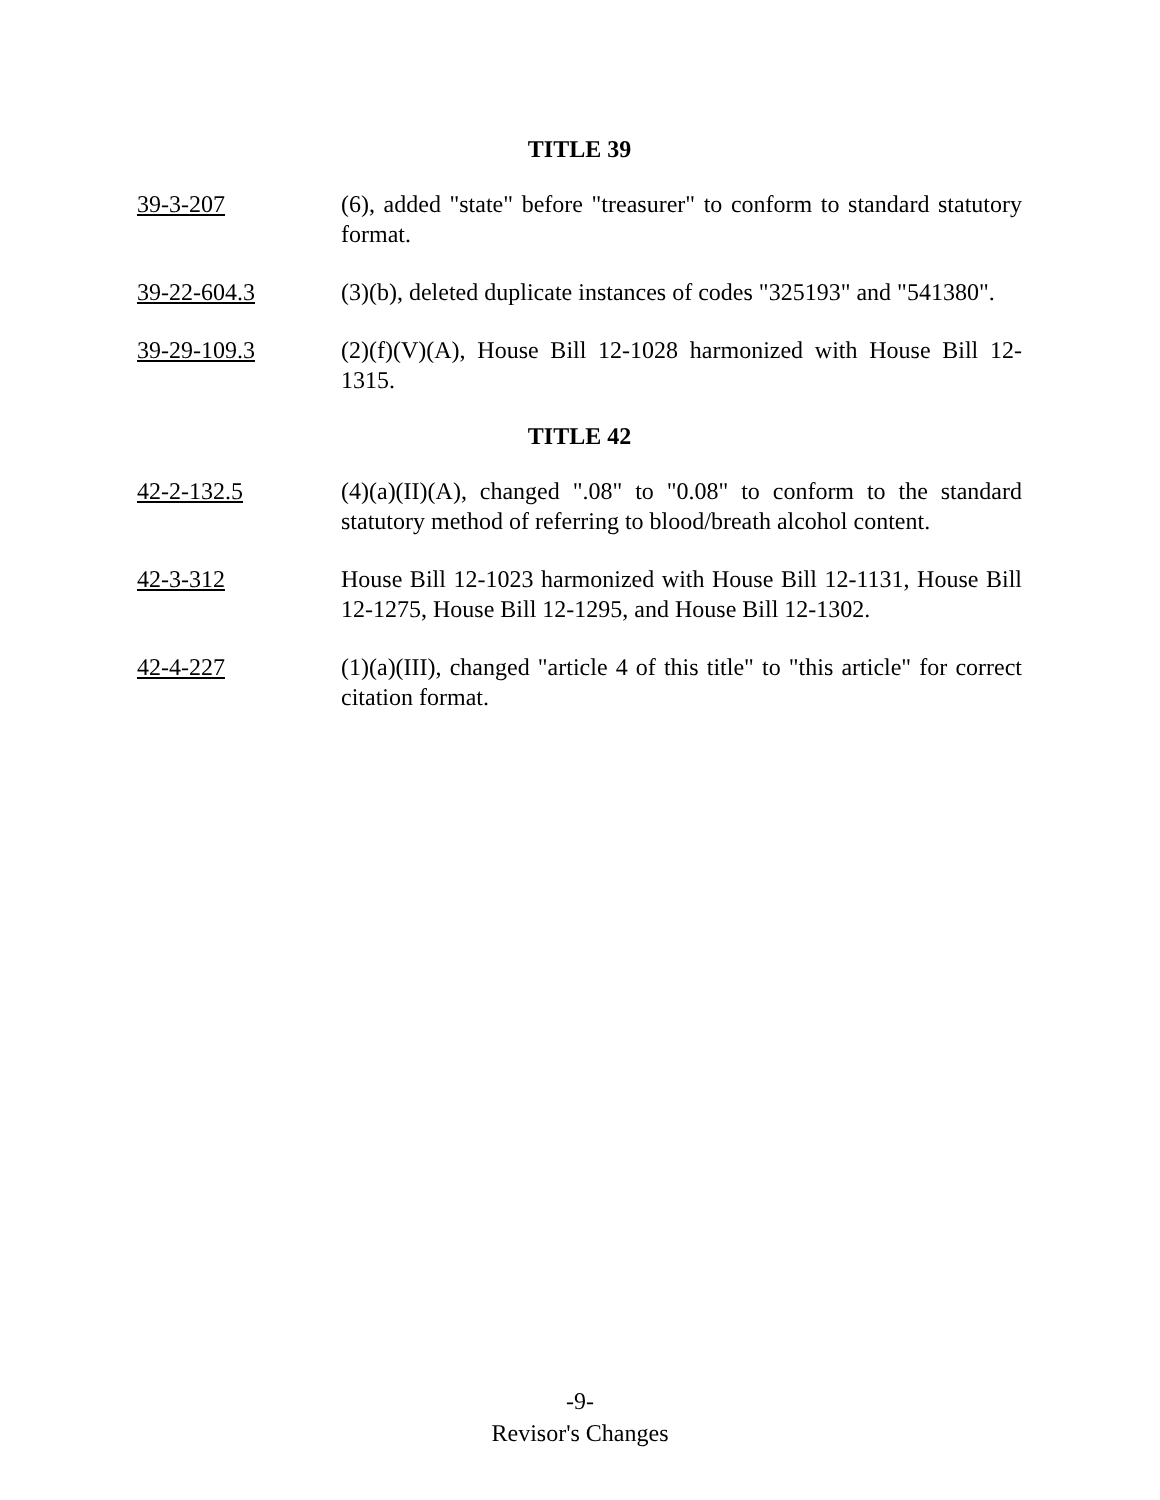TITLE 39
39-3-207 (6), added "state" before "treasurer" to conform to standard statutory format.
39-22-604.3 (3)(b), deleted duplicate instances of codes "325193" and "541380".
39-29-109.3 (2)(f)(V)(A), House Bill 12-1028 harmonized with House Bill 12-1315.
TITLE 42
42-2-132.5 (4)(a)(II)(A), changed ".08" to "0.08" to conform to the standard statutory method of referring to blood/breath alcohol content.
42-3-312 House Bill 12-1023 harmonized with House Bill 12-1131, House Bill 12-1275, House Bill 12-1295, and House Bill 12-1302.
42-4-227 (1)(a)(III), changed "article 4 of this title" to "this article" for correct citation format.
-9-
Revisor's Changes